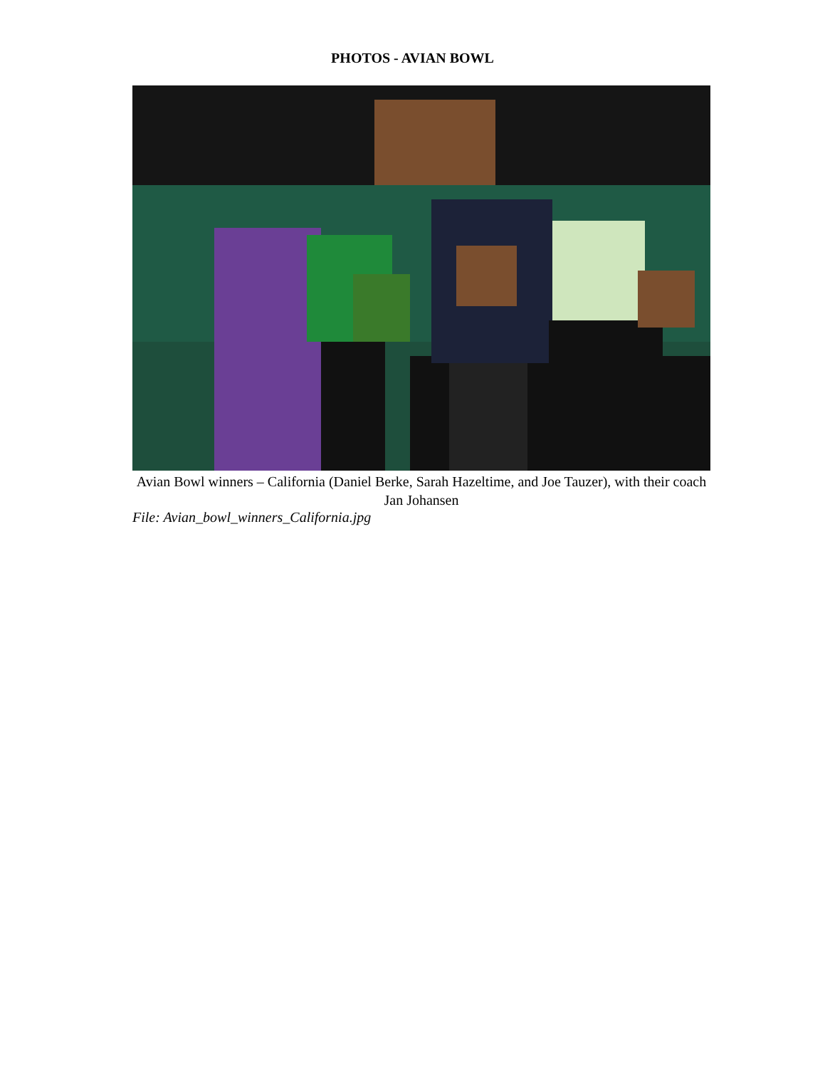PHOTOS - AVIAN BOWL
Avian Bowl winners – California (Daniel Berke, Sarah Hazeltime, and Joe Tauzer), with their coach Jan Johansen
File: Avian_bowl_winners_California.jpg